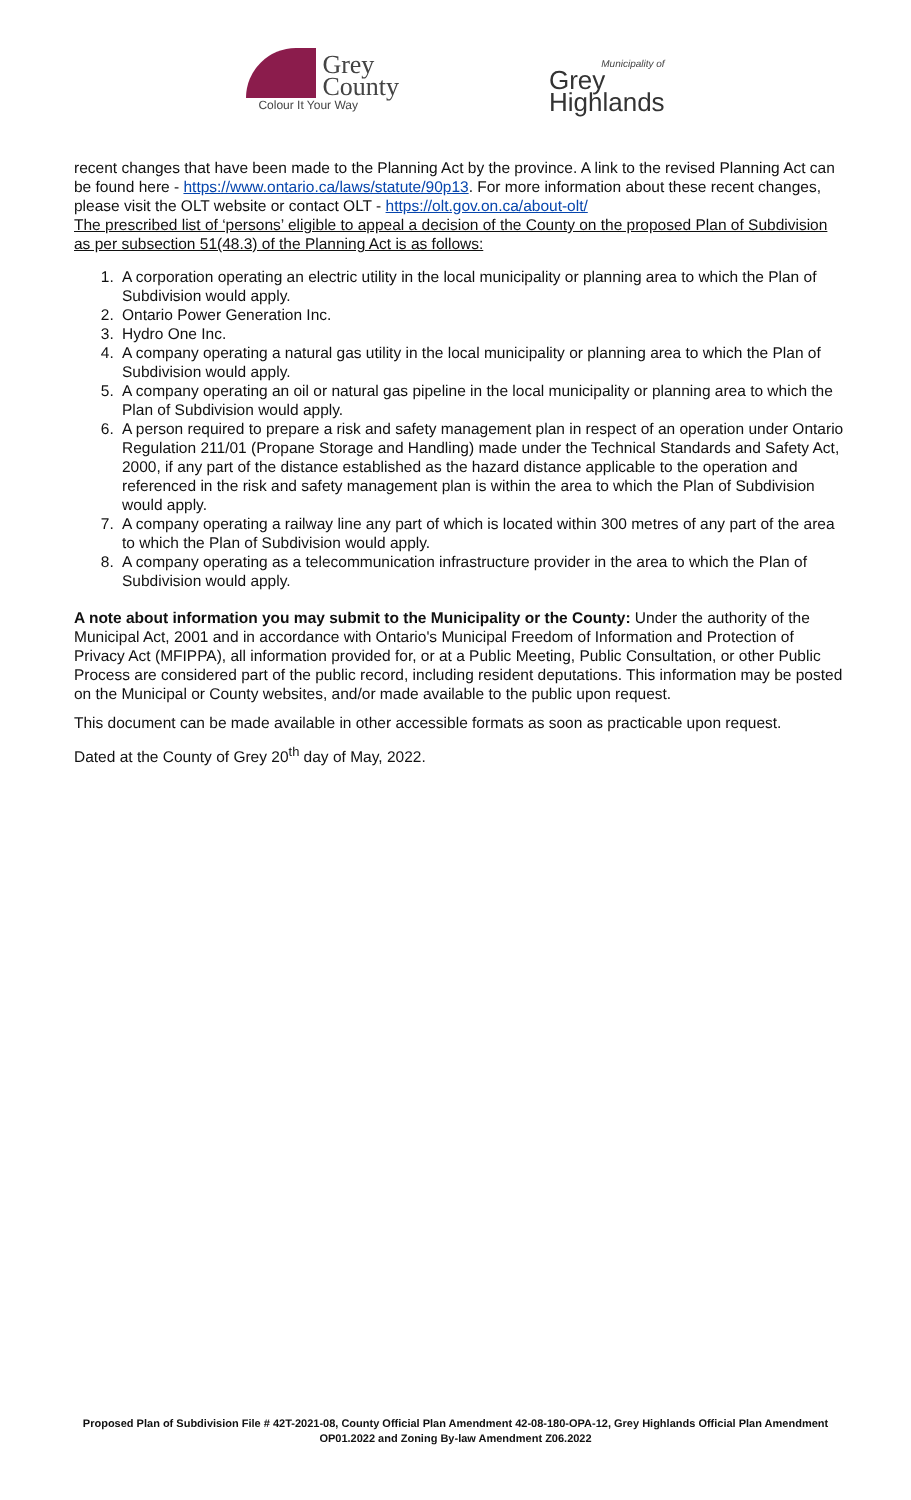Grey
County
Colour It Your Way
Municipality of
Grey
Highlands
recent changes that have been made to the Planning Act by the province. A link to the revised Planning Act can be found here - https://www.ontario.ca/laws/statute/90p13. For more information about these recent changes, please visit the OLT website or contact OLT - https://olt.gov.on.ca/about-olt/
The prescribed list of ‘persons’ eligible to appeal a decision of the County on the proposed Plan of Subdivision as per subsection 51(48.3) of the Planning Act is as follows:
1. A corporation operating an electric utility in the local municipality or planning area to which the Plan of Subdivision would apply.
2. Ontario Power Generation Inc.
3. Hydro One Inc.
4. A company operating a natural gas utility in the local municipality or planning area to which the Plan of Subdivision would apply.
5. A company operating an oil or natural gas pipeline in the local municipality or planning area to which the Plan of Subdivision would apply.
6. A person required to prepare a risk and safety management plan in respect of an operation under Ontario Regulation 211/01 (Propane Storage and Handling) made under the Technical Standards and Safety Act, 2000, if any part of the distance established as the hazard distance applicable to the operation and referenced in the risk and safety management plan is within the area to which the Plan of Subdivision would apply.
7. A company operating a railway line any part of which is located within 300 metres of any part of the area to which the Plan of Subdivision would apply.
8. A company operating as a telecommunication infrastructure provider in the area to which the Plan of Subdivision would apply.
A note about information you may submit to the Municipality or the County: Under the authority of the Municipal Act, 2001 and in accordance with Ontario's Municipal Freedom of Information and Protection of Privacy Act (MFIPPA), all information provided for, or at a Public Meeting, Public Consultation, or other Public Process are considered part of the public record, including resident deputations. This information may be posted on the Municipal or County websites, and/or made available to the public upon request.
This document can be made available in other accessible formats as soon as practicable upon request.
Dated at the County of Grey 20<sup>th</sup> day of May, 2022.
Proposed Plan of Subdivision File # 42T-2021-08, County Official Plan Amendment 42-08-180-OPA-12, Grey Highlands Official Plan Amendment OP01.2022 and Zoning By-law Amendment Z06.2022